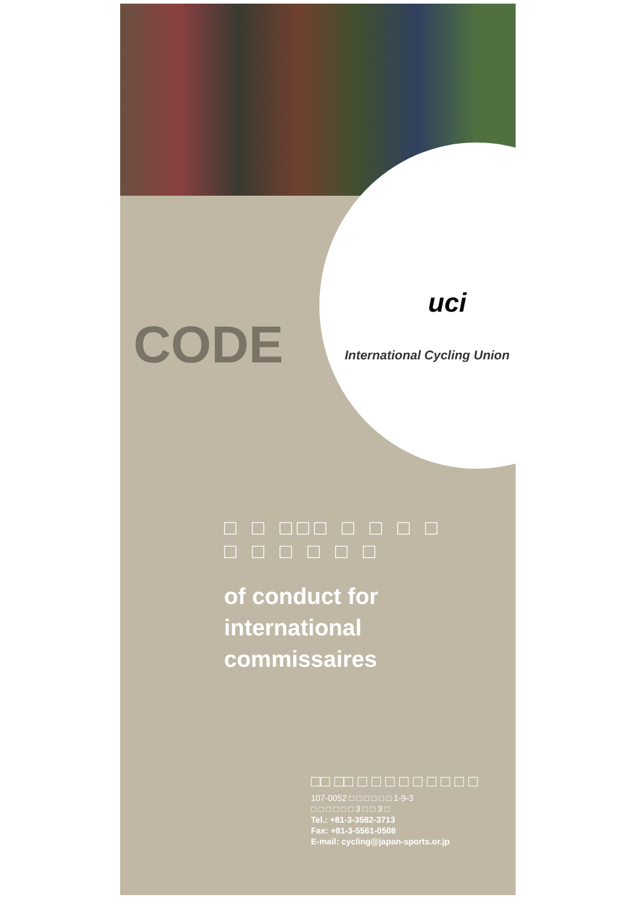CODE
uci
International Cycling Union
□ □ □□□ □ □ □ □ □ □ □ □ □ □
of conduct for
international
commissaires
□□ □□ □ □ □ □ □ □ □ □ □
107-0052 □ □ □ □ □ □ 1-9-3
□ □ □ □ □ □ 3 □ □ 3 □
Tel.: +81-3-3582-3713
Fax: +81-3-5561-0508
E-mail: cycling@japan-sports.or.jp